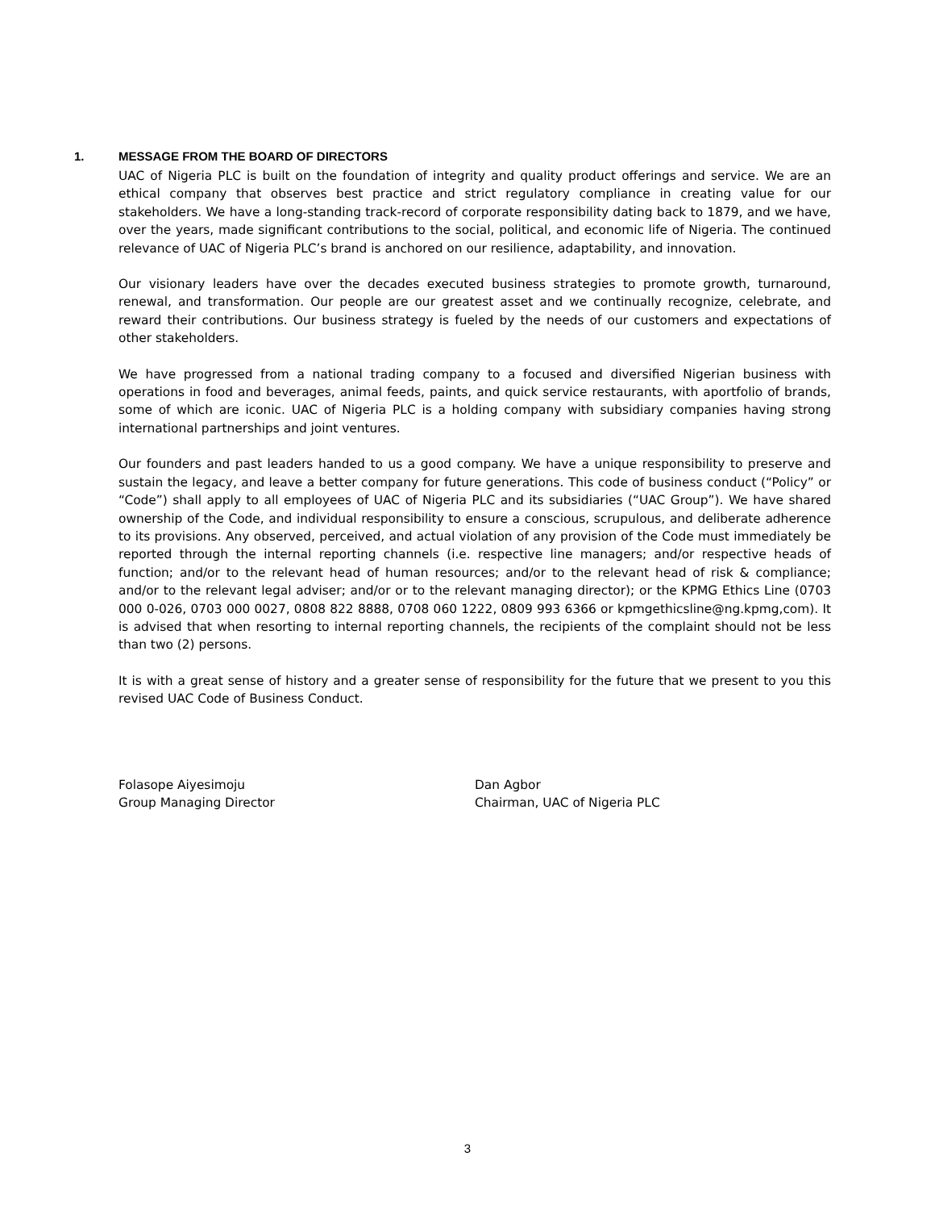1. MESSAGE FROM THE BOARD OF DIRECTORS
UAC of Nigeria PLC is built on the foundation of integrity and quality product offerings and service. We are an ethical company that observes best practice and strict regulatory compliance in creating value for our stakeholders. We have a long-standing track-record of corporate responsibility dating back to 1879, and we have, over the years, made significant contributions to the social, political, and economic life of Nigeria. The continued relevance of UAC of Nigeria PLC’s brand is anchored on our resilience, adaptability, and innovation.
Our visionary leaders have over the decades executed business strategies to promote growth, turnaround, renewal, and transformation. Our people are our greatest asset and we continually recognize, celebrate, and reward their contributions. Our business strategy is fueled by the needs of our customers and expectations of other stakeholders.
We have progressed from a national trading company to a focused and diversified Nigerian business with operations in food and beverages, animal feeds, paints, and quick service restaurants, with aportfolio of brands, some of which are iconic. UAC of Nigeria PLC is a holding company with subsidiary companies having strong international partnerships and joint ventures.
Our founders and past leaders handed to us a good company. We have a unique responsibility to preserve and sustain the legacy, and leave a better company for future generations. This code of business conduct (“Policy” or “Code”) shall apply to all employees of UAC of Nigeria PLC and its subsidiaries (“UAC Group”). We have shared ownership of the Code, and individual responsibility to ensure a conscious, scrupulous, and deliberate adherence to its provisions. Any observed, perceived, and actual violation of any provision of the Code must immediately be reported through the internal reporting channels (i.e. respective line managers; and/or respective heads of function; and/or to the relevant head of human resources; and/or to the relevant head of risk & compliance; and/or to the relevant legal adviser; and/or or to the relevant managing director); or the KPMG Ethics Line (0703 000 0-026, 0703 000 0027, 0808 822 8888, 0708 060 1222, 0809 993 6366 or kpmgethicsline@ng.kpmg,com). It is advised that when resorting to internal reporting channels, the recipients of the complaint should not be less than two (2) persons.
It is with a great sense of history and a greater sense of responsibility for the future that we present to you this revised UAC Code of Business Conduct.
Folasope Aiyesimoju
Group Managing Director
Dan Agbor
Chairman, UAC of Nigeria PLC
3